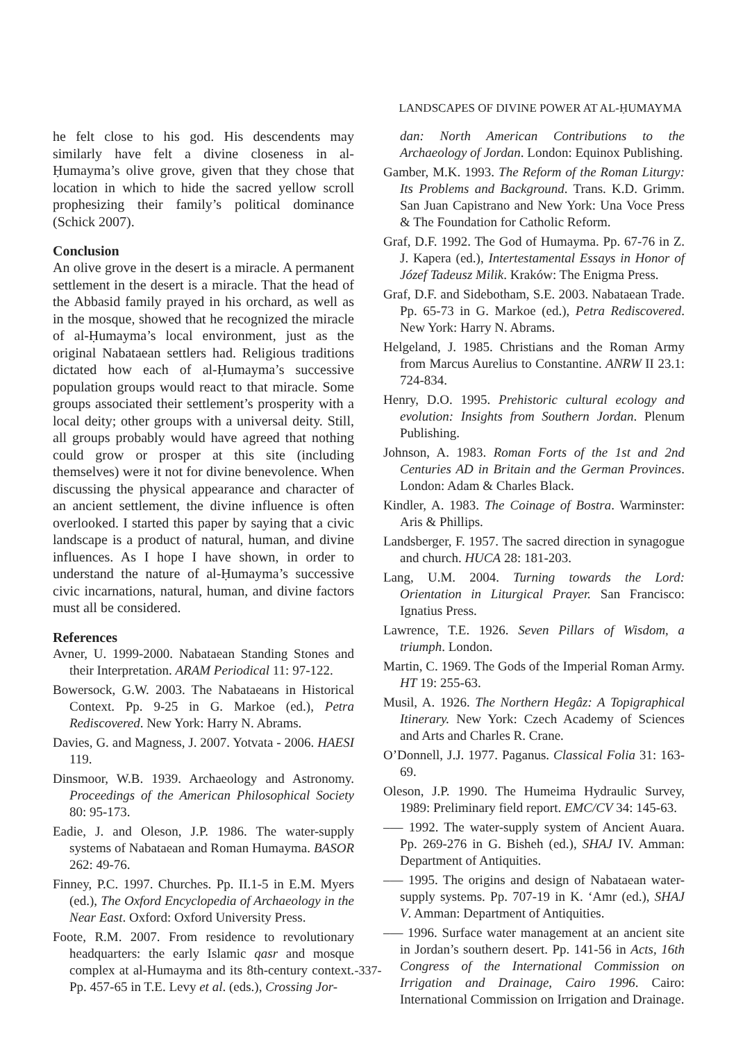LANDSCAPES OF DIVINE POWER AT AL-ḤUMAYMA
he felt close to his god. His descendents may similarly have felt a divine closeness in al-Ḥumayma’s olive grove, given that they chose that location in which to hide the sacred yellow scroll prophesizing their family’s political dominance (Schick 2007).
Conclusion
An olive grove in the desert is a miracle. A permanent settlement in the desert is a miracle. That the head of the Abbasid family prayed in his orchard, as well as in the mosque, showed that he recognized the miracle of al-Ḥumayma’s local environment, just as the original Nabataean settlers had. Religious traditions dictated how each of al-Ḥumayma’s successive population groups would react to that miracle. Some groups associated their settlement’s prosperity with a local deity; other groups with a universal deity. Still, all groups probably would have agreed that nothing could grow or prosper at this site (including themselves) were it not for divine benevolence. When discussing the physical appearance and character of an ancient settlement, the divine influence is often overlooked. I started this paper by saying that a civic landscape is a product of natural, human, and divine influences. As I hope I have shown, in order to understand the nature of al-Ḥumayma’s successive civic incarnations, natural, human, and divine factors must all be considered.
References
Avner, U. 1999-2000. Nabataean Standing Stones and their Interpretation. ARAM Periodical 11: 97-122.
Bowersock, G.W. 2003. The Nabataeans in Historical Context. Pp. 9-25 in G. Markoe (ed.), Petra Rediscovered. New York: Harry N. Abrams.
Davies, G. and Magness, J. 2007. Yotvata - 2006. HAESI 119.
Dinsmoor, W.B. 1939. Archaeology and Astronomy. Proceedings of the American Philosophical Society 80: 95-173.
Eadie, J. and Oleson, J.P. 1986. The water-supply systems of Nabataean and Roman Humayma. BASOR 262: 49-76.
Finney, P.C. 1997. Churches. Pp. II.1-5 in E.M. Myers (ed.), The Oxford Encyclopedia of Archaeology in the Near East. Oxford: Oxford University Press.
Foote, R.M. 2007. From residence to revolutionary headquarters: the early Islamic qasr and mosque complex at al-Humayma and its 8th-century context. Pp. 457-65 in T.E. Levy et al. (eds.), Crossing Jor-
dan: North American Contributions to the Archaeology of Jordan. London: Equinox Publishing.
Gamber, M.K. 1993. The Reform of the Roman Liturgy: Its Problems and Background. Trans. K.D. Grimm. San Juan Capistrano and New York: Una Voce Press & The Foundation for Catholic Reform.
Graf, D.F. 1992. The God of Humayma. Pp. 67-76 in Z. J. Kapera (ed.), Intertestamental Essays in Honor of Józef Tadeusz Milik. Kraków: The Enigma Press.
Graf, D.F. and Sidebotham, S.E. 2003. Nabataean Trade. Pp. 65-73 in G. Markoe (ed.), Petra Rediscovered. New York: Harry N. Abrams.
Helgeland, J. 1985. Christians and the Roman Army from Marcus Aurelius to Constantine. ANRW II 23.1: 724-834.
Henry, D.O. 1995. Prehistoric cultural ecology and evolution: Insights from Southern Jordan. Plenum Publishing.
Johnson, A. 1983. Roman Forts of the 1st and 2nd Centuries AD in Britain and the German Provinces. London: Adam & Charles Black.
Kindler, A. 1983. The Coinage of Bostra. Warminster: Aris & Phillips.
Landsberger, F. 1957. The sacred direction in synagogue and church. HUCA 28: 181-203.
Lang, U.M. 2004. Turning towards the Lord: Orientation in Liturgical Prayer. San Francisco: Ignatius Press.
Lawrence, T.E. 1926. Seven Pillars of Wisdom, a triumph. London.
Martin, C. 1969. The Gods of the Imperial Roman Army. HT 19: 255-63.
Musil, A. 1926. The Northern Hegâz: A Topigraphical Itinerary. New York: Czech Academy of Sciences and Arts and Charles R. Crane.
O’Donnell, J.J. 1977. Paganus. Classical Folia 31: 163-69.
Oleson, J.P. 1990. The Humeima Hydraulic Survey, 1989: Preliminary field report. EMC/CV 34: 145-63.
–— 1992. The water-supply system of Ancient Auara. Pp. 269-276 in G. Bisheh (ed.), SHAJ IV. Amman: Department of Antiquities.
–— 1995. The origins and design of Nabataean water-supply systems. Pp. 707-19 in K. ‘Amr (ed.), SHAJ V. Amman: Department of Antiquities.
–— 1996. Surface water management at an ancient site in Jordan’s southern desert. Pp. 141-56 in Acts, 16th Congress of the International Commission on Irrigation and Drainage, Cairo 1996. Cairo: International Commission on Irrigation and Drainage.
-337-